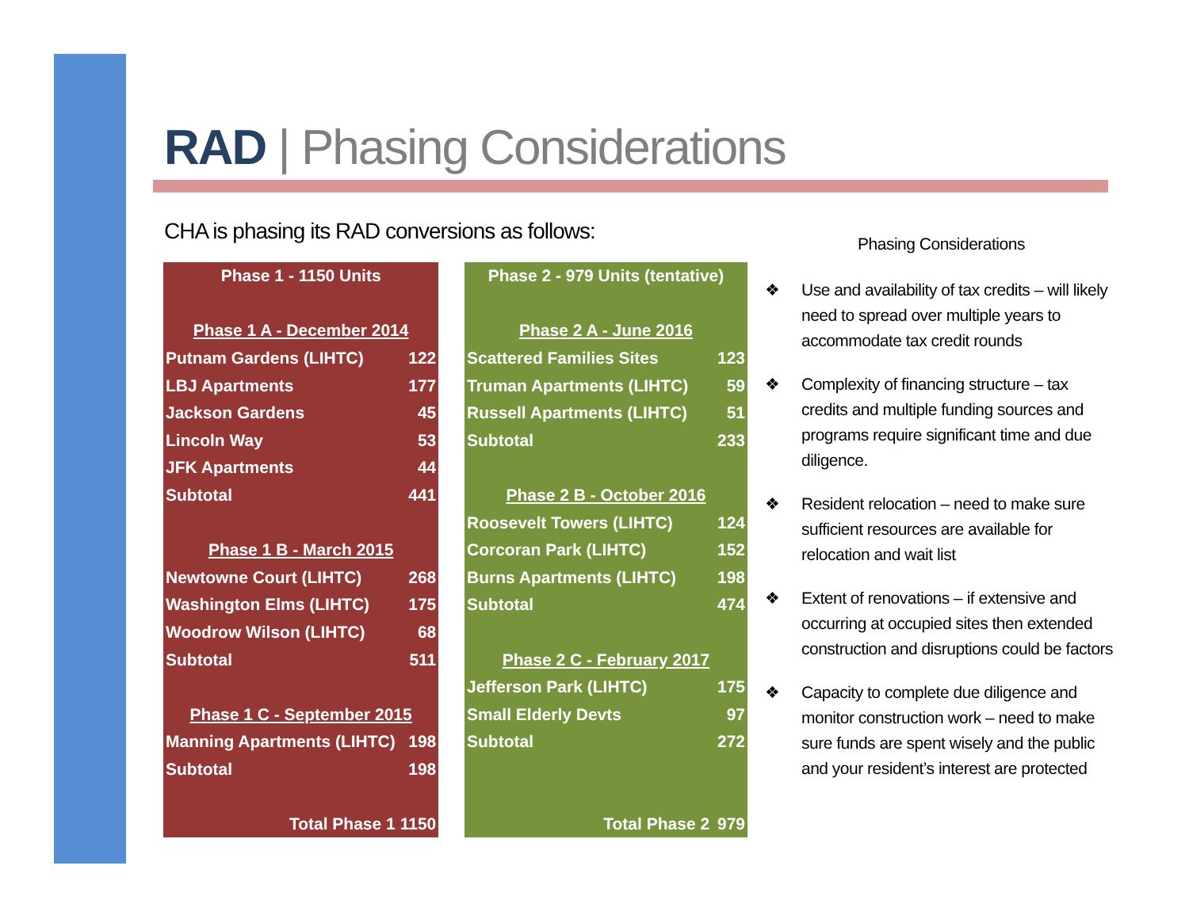RAD | Phasing Considerations
CHA is phasing its RAD conversions as follows:
| Phase 1 - 1150 Units | |
| --- | --- |
| Phase 1 A - December 2014 | |
| Putnam Gardens (LIHTC) | 122 |
| LBJ Apartments | 177 |
| Jackson Gardens | 45 |
| Lincoln Way | 53 |
| JFK Apartments | 44 |
| Subtotal | 441 |
| Phase 1 B - March 2015 | |
| Newtowne Court (LIHTC) | 268 |
| Washington Elms (LIHTC) | 175 |
| Woodrow Wilson (LIHTC) | 68 |
| Subtotal | 511 |
| Phase 1 C - September 2015 | |
| Manning Apartments (LIHTC) | 198 |
| Subtotal | 198 |
| Total Phase 1 | 1150 |
| Phase 2 - 979 Units (tentative) | |
| --- | --- |
| Phase 2 A - June 2016 | |
| Scattered Families Sites | 123 |
| Truman Apartments (LIHTC) | 59 |
| Russell Apartments (LIHTC) | 51 |
| Subtotal | 233 |
| Phase 2 B - October 2016 | |
| Roosevelt Towers (LIHTC) | 124 |
| Corcoran Park (LIHTC) | 152 |
| Burns Apartments (LIHTC) | 198 |
| Subtotal | 474 |
| Phase 2 C - February 2017 | |
| Jefferson Park (LIHTC) | 175 |
| Small Elderly Devts | 97 |
| Subtotal | 272 |
| Total Phase 2 | 979 |
Phasing Considerations
❖ Use and availability of tax credits – will likely need to spread over multiple years to accommodate tax credit rounds
❖ Complexity of financing structure – tax credits and multiple funding sources and programs require significant time and due diligence.
❖ Resident relocation – need to make sure sufficient resources are available for relocation and wait list
❖ Extent of renovations – if extensive and occurring at occupied sites then extended construction and disruptions could be factors
❖ Capacity to complete due diligence and monitor construction work – need to make sure funds are spent wisely and the public and your resident’s interest are protected